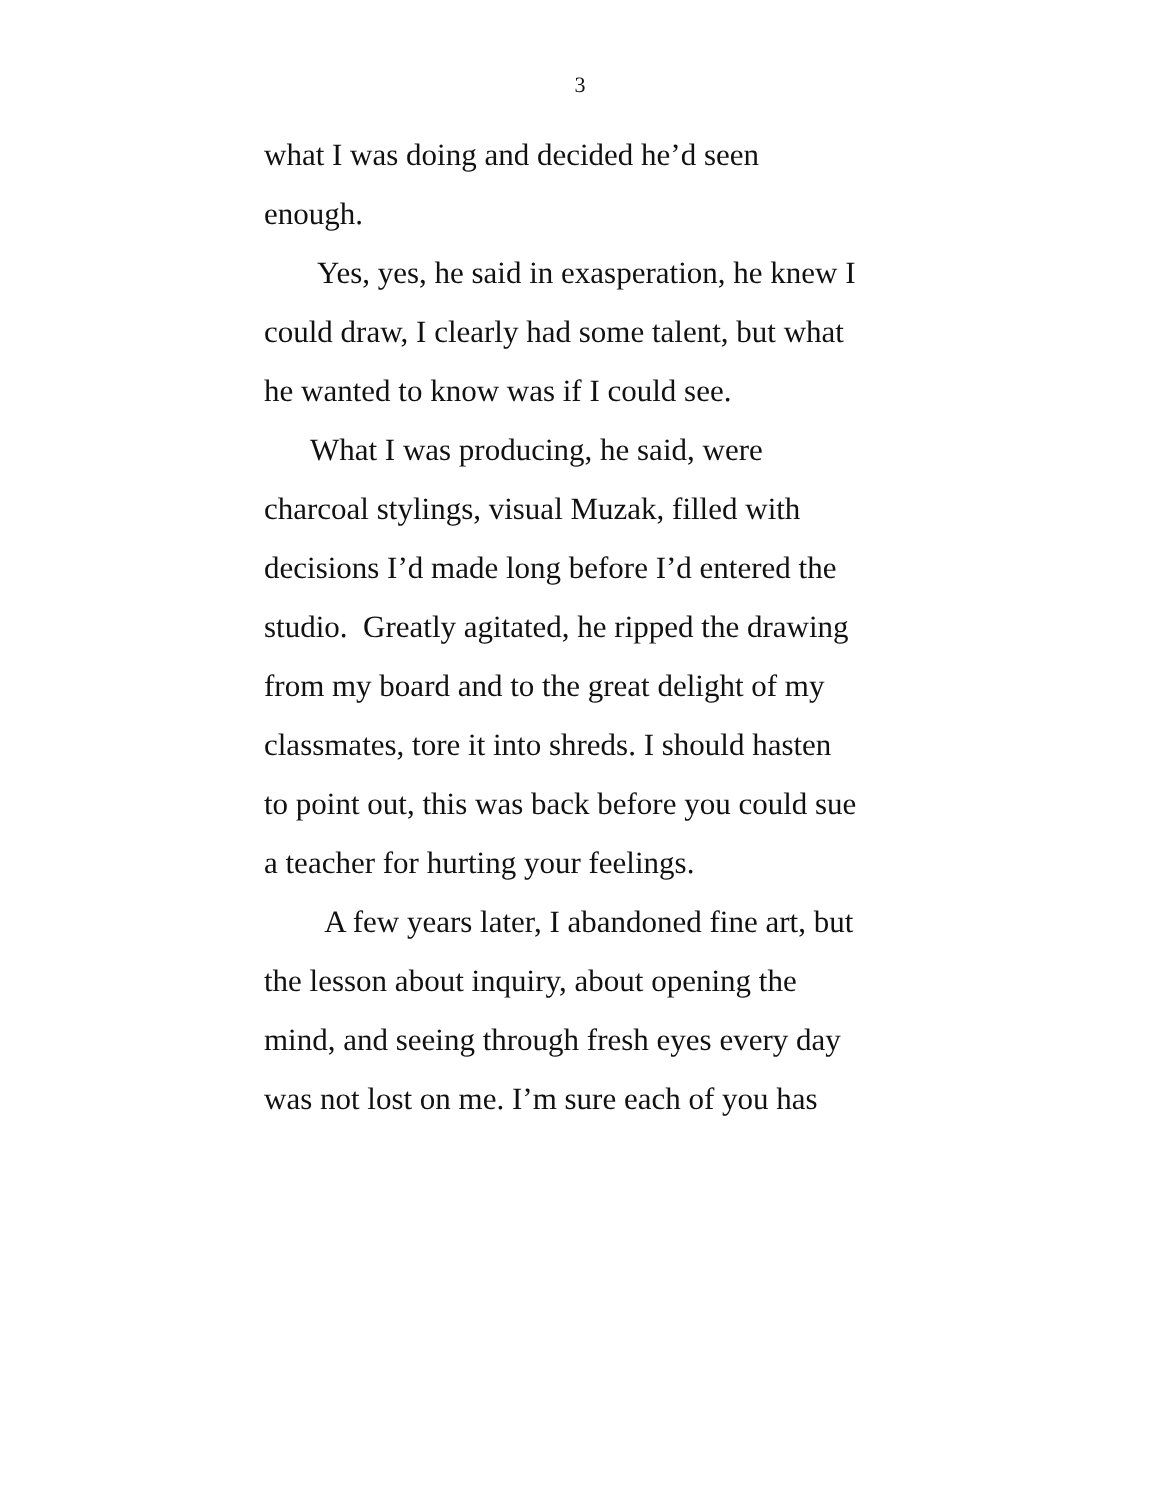3
what I was doing and decided he’d seen
enough.
Yes, yes, he said in exasperation, he knew I
could draw, I clearly had some talent, but what
he wanted to know was if I could see.
What I was producing, he said, were
charcoal stylings, visual Muzak, filled with
decisions I’d made long before I’d entered the
studio. Greatly agitated, he ripped the drawing
from my board and to the great delight of my
classmates, tore it into shreds. I should hasten
to point out, this was back before you could sue
a teacher for hurting your feelings.
A few years later, I abandoned fine art, but
the lesson about inquiry, about opening the
mind, and seeing through fresh eyes every day
was not lost on me. I’m sure each of you has